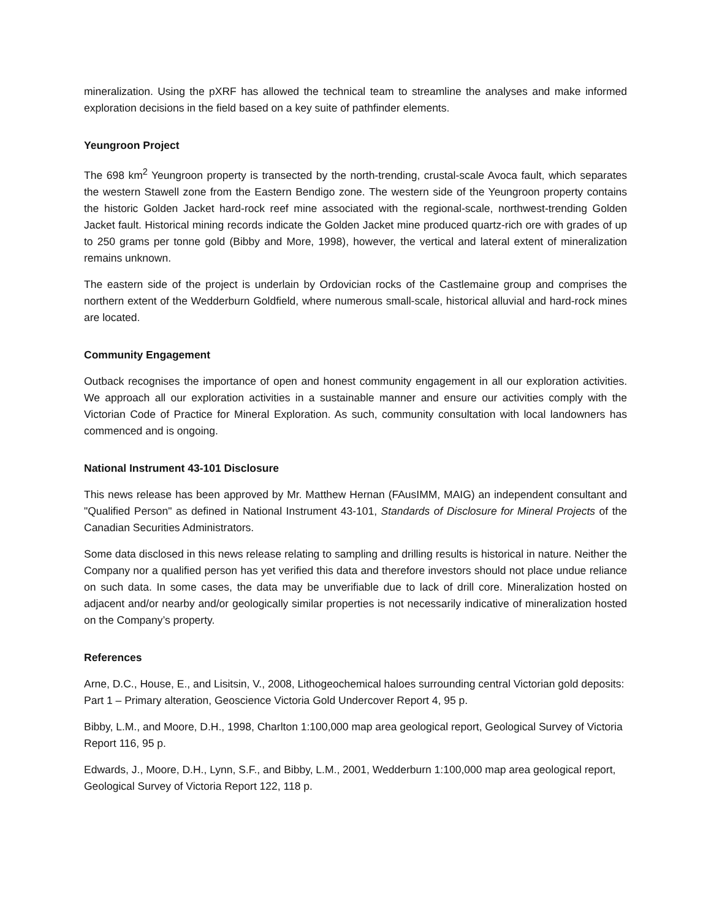mineralization. Using the pXRF has allowed the technical team to streamline the analyses and make informed exploration decisions in the field based on a key suite of pathfinder elements.
Yeungroon Project
The 698 km<sup>2</sup> Yeungroon property is transected by the north-trending, crustal-scale Avoca fault, which separates the western Stawell zone from the Eastern Bendigo zone. The western side of the Yeungroon property contains the historic Golden Jacket hard-rock reef mine associated with the regional-scale, northwest-trending Golden Jacket fault. Historical mining records indicate the Golden Jacket mine produced quartz-rich ore with grades of up to 250 grams per tonne gold (Bibby and More, 1998), however, the vertical and lateral extent of mineralization remains unknown.
The eastern side of the project is underlain by Ordovician rocks of the Castlemaine group and comprises the northern extent of the Wedderburn Goldfield, where numerous small-scale, historical alluvial and hard-rock mines are located.
Community Engagement
Outback recognises the importance of open and honest community engagement in all our exploration activities. We approach all our exploration activities in a sustainable manner and ensure our activities comply with the Victorian Code of Practice for Mineral Exploration. As such, community consultation with local landowners has commenced and is ongoing.
National Instrument 43-101 Disclosure
This news release has been approved by Mr. Matthew Hernan (FAusIMM, MAIG) an independent consultant and "Qualified Person" as defined in National Instrument 43-101, Standards of Disclosure for Mineral Projects of the Canadian Securities Administrators.
Some data disclosed in this news release relating to sampling and drilling results is historical in nature. Neither the Company nor a qualified person has yet verified this data and therefore investors should not place undue reliance on such data. In some cases, the data may be unverifiable due to lack of drill core. Mineralization hosted on adjacent and/or nearby and/or geologically similar properties is not necessarily indicative of mineralization hosted on the Company’s property.
References
Arne, D.C., House, E., and Lisitsin, V., 2008, Lithogeochemical haloes surrounding central Victorian gold deposits: Part 1 – Primary alteration, Geoscience Victoria Gold Undercover Report 4, 95 p.
Bibby, L.M., and Moore, D.H., 1998, Charlton 1:100,000 map area geological report, Geological Survey of Victoria Report 116, 95 p.
Edwards, J., Moore, D.H., Lynn, S.F., and Bibby, L.M., 2001, Wedderburn 1:100,000 map area geological report, Geological Survey of Victoria Report 122, 118 p.